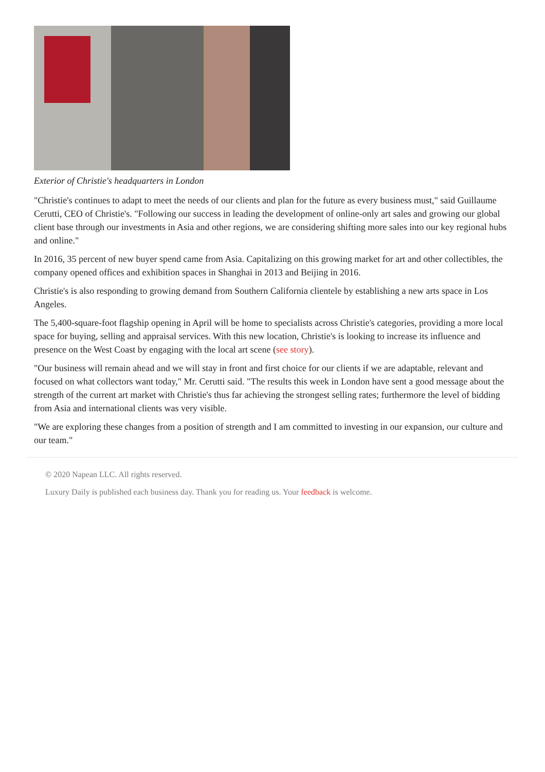Exterior of Christie's headquarters in London
"Christie's continues to adapt to meet the needs of our clients and plan for the future as every business must," said Guillaume Cerutti, CEO of Christie's. "Following our success in leading the development of online-only art sales and growing our global client base through our investments in Asia and other regions, we are considering shifting more sales into our key regional hubs and online."
In 2016, 35 percent of new buyer spend came from Asia. Capitalizing on this growing market for art and other collectibles, the company opened offices and exhibition spaces in Shanghai in 2013 and Beijing in 2016.
Christie's is also responding to growing demand from Southern California clientele by establishing a new arts space in Los Angeles.
The 5,400-square-foot flagship opening in April will be home to specialists across Christie's categories, providing a more local space for buying, selling and appraisal services. With this new location, Christie's is looking to increase its influence and presence on the West Coast by engaging with the local art scene (see story).
"Our business will remain ahead and we will stay in front and first choice for our clients if we are adaptable, relevant and focused on what collectors want today," Mr. Cerutti said. "The results this week in London have sent a good message about the strength of the current art market with Christie's thus far achieving the strongest selling rates; furthermore the level of bidding from Asia and international clients was very visible.
"We are exploring these changes from a position of strength and I am committed to investing in our expansion, our culture and our team."
© 2020 Napean LLC. All rights reserved.
Luxury Daily is published each business day. Thank you for reading us. Your feedback is welcome.